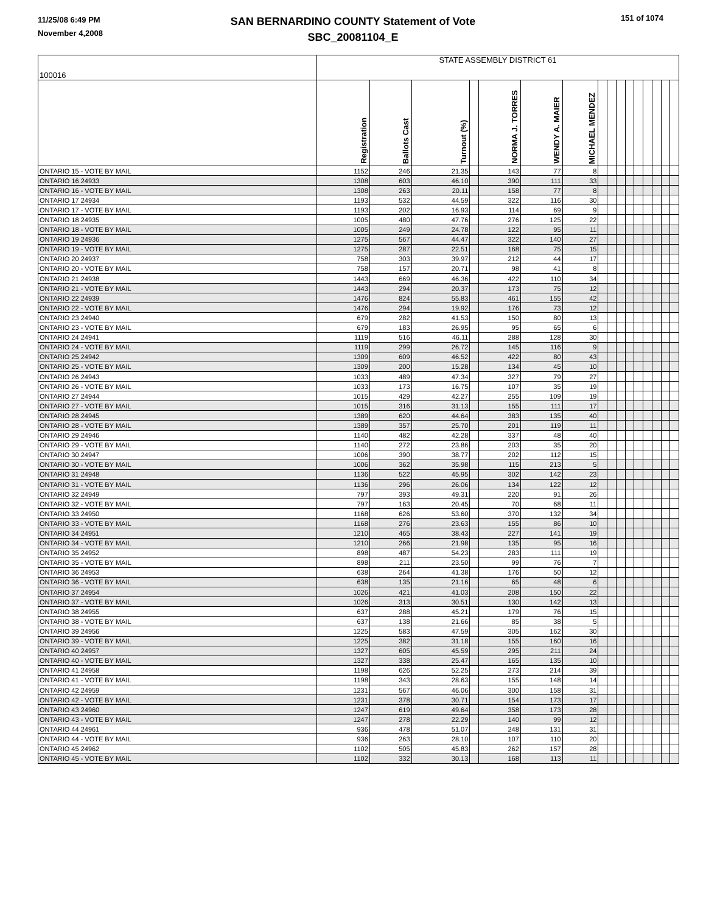11/25/08 6:49 PM
November 4,2008
SAN BERNARDINO COUNTY Statement of Vote
SBC_20081104_E
151 of 1074
| 100016 | STATE ASSEMBLY DISTRICT 61 | | | | | | | | | | | | | | | |
| | Registration | Ballots Cast | Turnout (%) | | NORMA J. TORRES | WENDY A. MAIER | MICHAEL MENDEZ | | | | | | | | | |
| ONTARIO 15 - VOTE BY MAIL | 1152 | 246 | 21.35 | | 143 | 77 | 8 | | | | | | | | | |
| ONTARIO 16 24933 | 1308 | 603 | 46.10 | | 390 | 111 | 33 | | | | | | | | | |
| ONTARIO 16 - VOTE BY MAIL | 1308 | 263 | 20.11 | | 158 | 77 | 8 | | | | | | | | | |
| ONTARIO 17 24934 | 1193 | 532 | 44.59 | | 322 | 116 | 30 | | | | | | | | | |
| ONTARIO 17 - VOTE BY MAIL | 1193 | 202 | 16.93 | | 114 | 69 | 9 | | | | | | | | | |
| ONTARIO 18 24935 | 1005 | 480 | 47.76 | | 276 | 125 | 22 | | | | | | | | | |
| ONTARIO 18 - VOTE BY MAIL | 1005 | 249 | 24.78 | | 122 | 95 | 11 | | | | | | | | | |
| ONTARIO 19 24936 | 1275 | 567 | 44.47 | | 322 | 140 | 27 | | | | | | | | | |
| ONTARIO 19 - VOTE BY MAIL | 1275 | 287 | 22.51 | | 168 | 75 | 15 | | | | | | | | | |
| ONTARIO 20 24937 | 758 | 303 | 39.97 | | 212 | 44 | 17 | | | | | | | | | |
| ONTARIO 20 - VOTE BY MAIL | 758 | 157 | 20.71 | | 98 | 41 | 8 | | | | | | | | | |
| ONTARIO 21 24938 | 1443 | 669 | 46.36 | | 422 | 110 | 34 | | | | | | | | | |
| ONTARIO 21 - VOTE BY MAIL | 1443 | 294 | 20.37 | | 173 | 75 | 12 | | | | | | | | | |
| ONTARIO 22 24939 | 1476 | 824 | 55.83 | | 461 | 155 | 42 | | | | | | | | | |
| ONTARIO 22 - VOTE BY MAIL | 1476 | 294 | 19.92 | | 176 | 73 | 12 | | | | | | | | | |
| ONTARIO 23 24940 | 679 | 282 | 41.53 | | 150 | 80 | 13 | | | | | | | | | |
| ONTARIO 23 - VOTE BY MAIL | 679 | 183 | 26.95 | | 95 | 65 | 6 | | | | | | | | | |
| ONTARIO 24 24941 | 1119 | 516 | 46.11 | | 288 | 128 | 30 | | | | | | | | | |
| ONTARIO 24 - VOTE BY MAIL | 1119 | 299 | 26.72 | | 145 | 116 | 9 | | | | | | | | | |
| ONTARIO 25 24942 | 1309 | 609 | 46.52 | | 422 | 80 | 43 | | | | | | | | | |
| ONTARIO 25 - VOTE BY MAIL | 1309 | 200 | 15.28 | | 134 | 45 | 10 | | | | | | | | | |
| ONTARIO 26 24943 | 1033 | 489 | 47.34 | | 327 | 79 | 27 | | | | | | | | | |
| ONTARIO 26 - VOTE BY MAIL | 1033 | 173 | 16.75 | | 107 | 35 | 19 | | | | | | | | | |
| ONTARIO 27 24944 | 1015 | 429 | 42.27 | | 255 | 109 | 19 | | | | | | | | | |
| ONTARIO 27 - VOTE BY MAIL | 1015 | 316 | 31.13 | | 155 | 111 | 17 | | | | | | | | | |
| ONTARIO 28 24945 | 1389 | 620 | 44.64 | | 383 | 135 | 40 | | | | | | | | | |
| ONTARIO 28 - VOTE BY MAIL | 1389 | 357 | 25.70 | | 201 | 119 | 11 | | | | | | | | | |
| ONTARIO 29 24946 | 1140 | 482 | 42.28 | | 337 | 48 | 40 | | | | | | | | | |
| ONTARIO 29 - VOTE BY MAIL | 1140 | 272 | 23.86 | | 203 | 35 | 20 | | | | | | | | | |
| ONTARIO 30 24947 | 1006 | 390 | 38.77 | | 202 | 112 | 15 | | | | | | | | | |
| ONTARIO 30 - VOTE BY MAIL | 1006 | 362 | 35.98 | | 115 | 213 | 5 | | | | | | | | | |
| ONTARIO 31 24948 | 1136 | 522 | 45.95 | | 302 | 142 | 23 | | | | | | | | | |
| ONTARIO 31 - VOTE BY MAIL | 1136 | 296 | 26.06 | | 134 | 122 | 12 | | | | | | | | | |
| ONTARIO 32 24949 | 797 | 393 | 49.31 | | 220 | 91 | 26 | | | | | | | | | |
| ONTARIO 32 - VOTE BY MAIL | 797 | 163 | 20.45 | | 70 | 68 | 11 | | | | | | | | | |
| ONTARIO 33 24950 | 1168 | 626 | 53.60 | | 370 | 132 | 34 | | | | | | | | | |
| ONTARIO 33 - VOTE BY MAIL | 1168 | 276 | 23.63 | | 155 | 86 | 10 | | | | | | | | | |
| ONTARIO 34 24951 | 1210 | 465 | 38.43 | | 227 | 141 | 19 | | | | | | | | | |
| ONTARIO 34 - VOTE BY MAIL | 1210 | 266 | 21.98 | | 135 | 95 | 16 | | | | | | | | | |
| ONTARIO 35 24952 | 898 | 487 | 54.23 | | 283 | 111 | 19 | | | | | | | | | |
| ONTARIO 35 - VOTE BY MAIL | 898 | 211 | 23.50 | | 99 | 76 | 7 | | | | | | | | | |
| ONTARIO 36 24953 | 638 | 264 | 41.38 | | 176 | 50 | 12 | | | | | | | | | |
| ONTARIO 36 - VOTE BY MAIL | 638 | 135 | 21.16 | | 65 | 48 | 6 | | | | | | | | | |
| ONTARIO 37 24954 | 1026 | 421 | 41.03 | | 208 | 150 | 22 | | | | | | | | | |
| ONTARIO 37 - VOTE BY MAIL | 1026 | 313 | 30.51 | | 130 | 142 | 13 | | | | | | | | | |
| ONTARIO 38 24955 | 637 | 288 | 45.21 | | 179 | 76 | 15 | | | | | | | | | |
| ONTARIO 38 - VOTE BY MAIL | 637 | 138 | 21.66 | | 85 | 38 | 5 | | | | | | | | | |
| ONTARIO 39 24956 | 1225 | 583 | 47.59 | | 305 | 162 | 30 | | | | | | | | | |
| ONTARIO 39 - VOTE BY MAIL | 1225 | 382 | 31.18 | | 155 | 160 | 16 | | | | | | | | | |
| ONTARIO 40 24957 | 1327 | 605 | 45.59 | | 295 | 211 | 24 | | | | | | | | | |
| ONTARIO 40 - VOTE BY MAIL | 1327 | 338 | 25.47 | | 165 | 135 | 10 | | | | | | | | | |
| ONTARIO 41 24958 | 1198 | 626 | 52.25 | | 273 | 214 | 39 | | | | | | | | | |
| ONTARIO 41 - VOTE BY MAIL | 1198 | 343 | 28.63 | | 155 | 148 | 14 | | | | | | | | | |
| ONTARIO 42 24959 | 1231 | 567 | 46.06 | | 300 | 158 | 31 | | | | | | | | | |
| ONTARIO 42 - VOTE BY MAIL | 1231 | 378 | 30.71 | | 154 | 173 | 17 | | | | | | | | | |
| ONTARIO 43 24960 | 1247 | 619 | 49.64 | | 358 | 173 | 28 | | | | | | | | | |
| ONTARIO 43 - VOTE BY MAIL | 1247 | 278 | 22.29 | | 140 | 99 | 12 | | | | | | | | | |
| ONTARIO 44 24961 | 936 | 478 | 51.07 | | 248 | 131 | 31 | | | | | | | | | |
| ONTARIO 44 - VOTE BY MAIL | 936 | 263 | 28.10 | | 107 | 110 | 20 | | | | | | | | | |
| ONTARIO 45 24962 | 1102 | 505 | 45.83 | | 262 | 157 | 28 | | | | | | | | | |
| ONTARIO 45 - VOTE BY MAIL | 1102 | 332 | 30.13 | | 168 | 113 | 11 | | | | | | | | | |